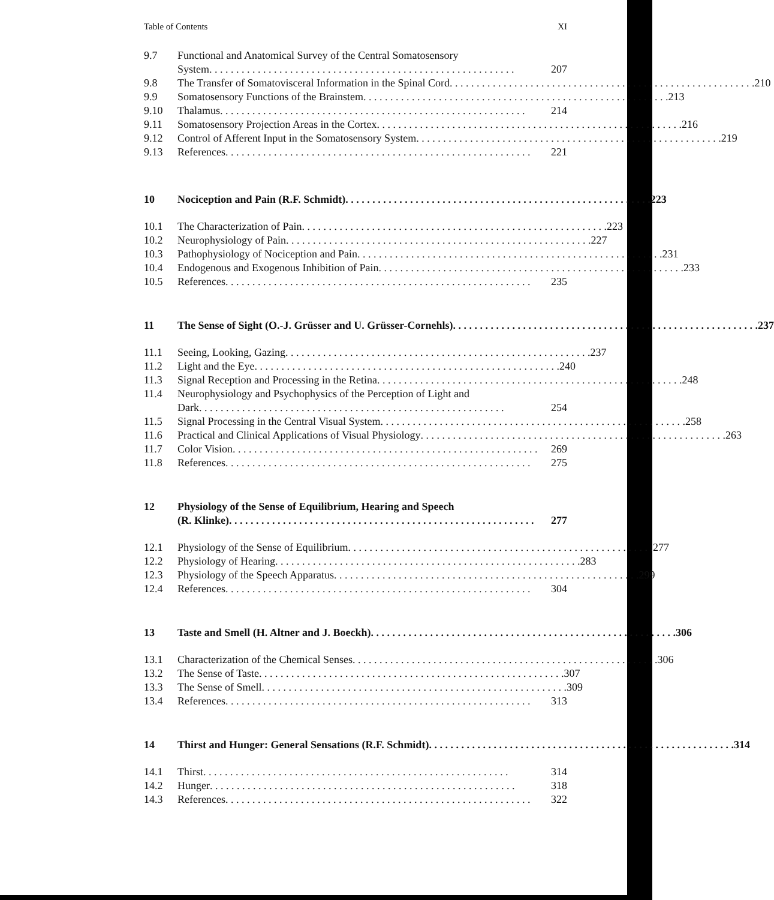Table of Contents XI
9.7 Functional and Anatomical Survey of the Central Somatosensory
System 207
9.8 The Transfer of Somatovisceral Information in the Spinal Cord 210
9.9 Somatosensory Functions of the Brainstem 213
9.10 Thalamus 214
9.11 Somatosensory Projection Areas in the Cortex 216
9.12 Control of Afferent Input in the Somatosensory System 219
9.13 References 221
10 Nociception and Pain (R.F. Schmidt) 223
10.1 The Characterization of Pain 223
10.2 Neurophysiology of Pain 227
10.3 Pathophysiology of Nociception and Pain 231
10.4 Endogenous and Exogenous Inhibition of Pain 233
10.5 References 235
11 The Sense of Sight (O.-J. Grüsser and U. Grüsser-Cornehls) 237
11.1 Seeing, Looking, Gazing 237
11.2 Light and the Eye 240
11.3 Signal Reception and Processing in the Retina 248
11.4 Neurophysiology and Psychophysics of the Perception of Light and
Dark 254
11.5 Signal Processing in the Central Visual System 258
11.6 Practical and Clinical Applications of Visual Physiology 263
11.7 Color Vision 269
11.8 References 275
12 Physiology of the Sense of Equilibrium, Hearing and Speech
(R. Klinke) 277
12.1 Physiology of the Sense of Equilibrium 277
12.2 Physiology of Hearing 283
12.3 Physiology of the Speech Apparatus 299
12.4 References 304
13 Taste and Smell (H. Altner and J. Boeckh) 306
13.1 Characterization of the Chemical Senses 306
13.2 The Sense of Taste 307
13.3 The Sense of Smell 309
13.4 References 313
14 Thirst and Hunger: General Sensations (R.F. Schmidt) 314
14.1 Thirst 314
14.2 Hunger 318
14.3 References 322